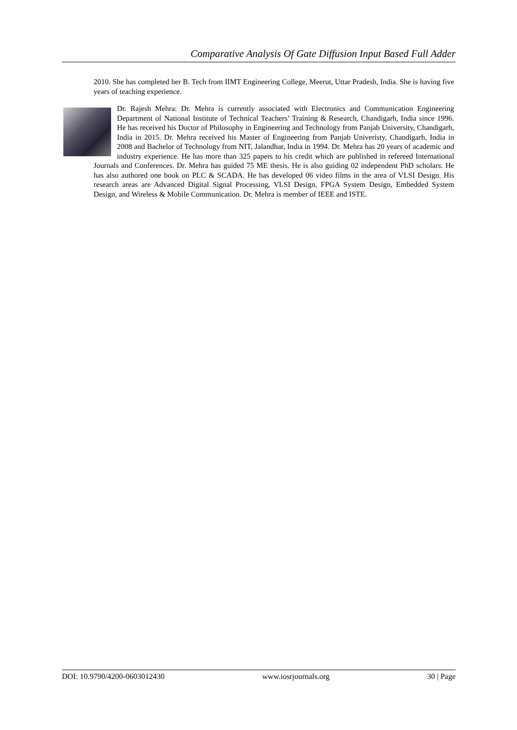Comparative Analysis Of Gate Diffusion Input Based Full Adder
2010. She has completed her B. Tech from IIMT Engineering College, Meerut, Uttar Pradesh, India. She is having five years of teaching experience.
Dr. Rajesh Mehra: Dr. Mehra is currently associated with Electronics and Communication Engineering Department of National Institute of Technical Teachers’ Training & Research, Chandigarh, India since 1996. He has received his Doctor of Philosophy in Engineering and Technology from Panjab University, Chandigarh, India in 2015. Dr. Mehra received his Master of Engineering from Panjab Univeristy, Chandigarh, India in 2008 and Bachelor of Technology from NIT, Jalandhar, India in 1994. Dr. Mehra has 20 years of academic and industry experience. He has more than 325 papers to his credit which are published in refereed International Journals and Conferences. Dr. Mehra has guided 75 ME thesis. He is also guiding 02 independent PhD scholars. He has also authored one book on PLC & SCADA. He has developed 06 video films in the area of VLSI Design. His research areas are Advanced Digital Signal Processing, VLSI Design, FPGA System Design, Embedded System Design, and Wireless & Mobile Communication. Dr. Mehra is member of IEEE and ISTE.
DOI: 10.9790/4200-0603012430 www.iosrjournals.org 30 | Page